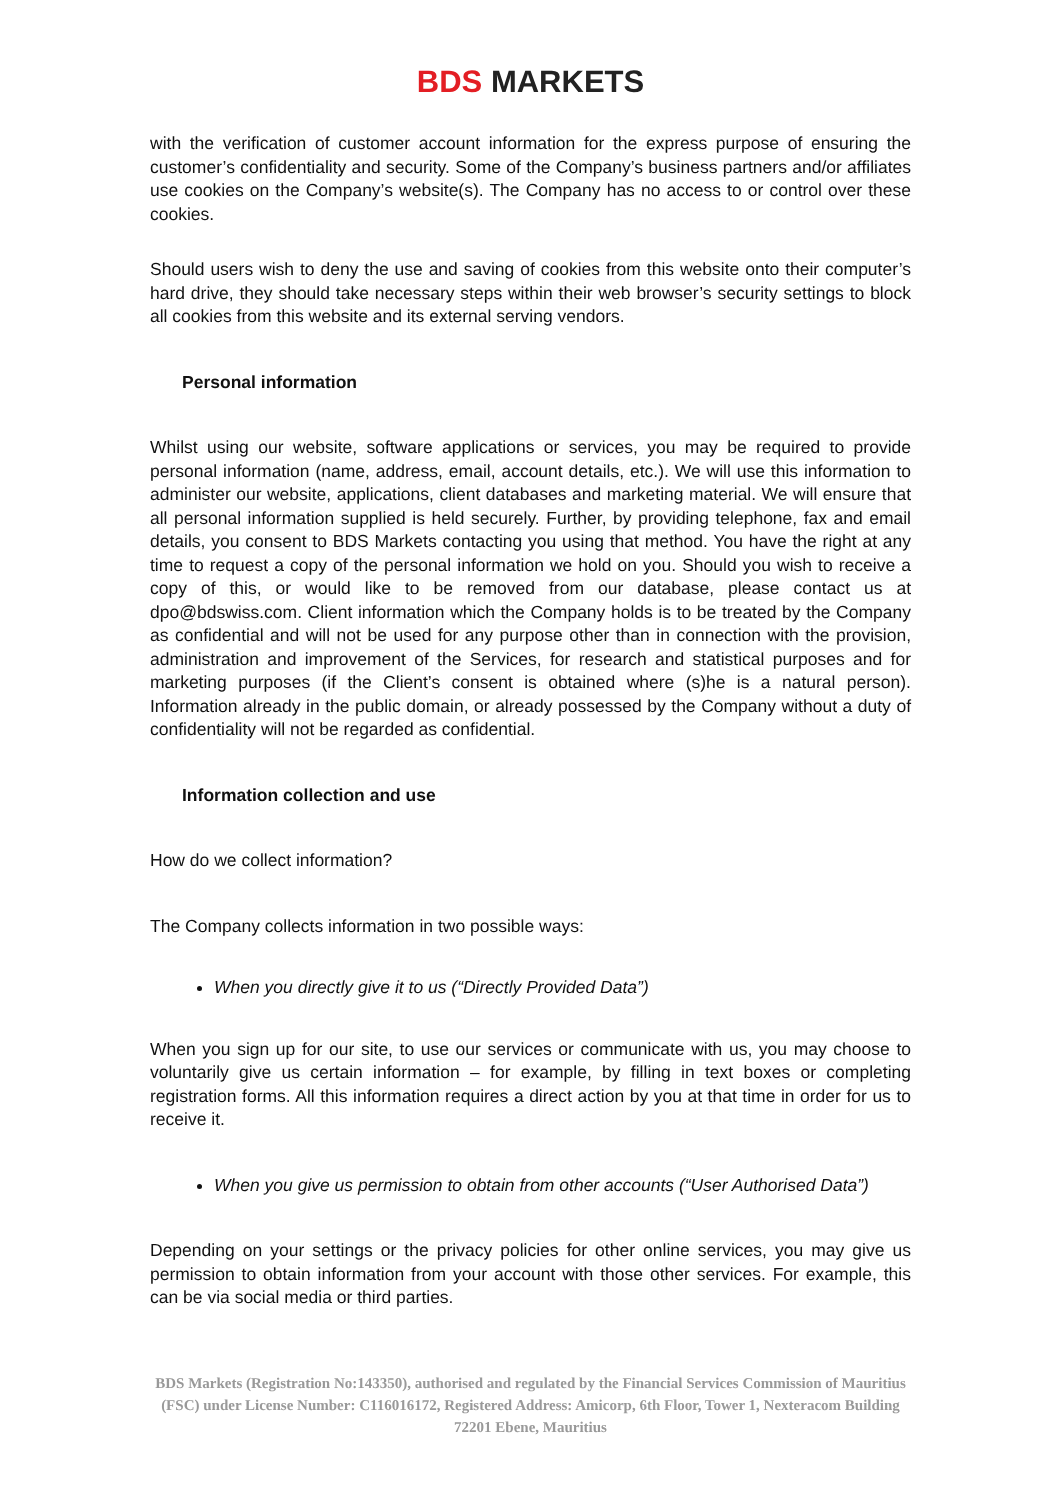BDS MARKETS
with the verification of customer account information for the express purpose of ensuring the customer’s confidentiality and security. Some of the Company’s business partners and/or affiliates use cookies on the Company’s website(s). The Company has no access to or control over these cookies.
Should users wish to deny the use and saving of cookies from this website onto their computer’s hard drive, they should take necessary steps within their web browser’s security settings to block all cookies from this website and its external serving vendors.
Personal information
Whilst using our website, software applications or services, you may be required to provide personal information (name, address, email, account details, etc.). We will use this information to administer our website, applications, client databases and marketing material. We will ensure that all personal information supplied is held securely. Further, by providing telephone, fax and email details, you consent to BDS Markets contacting you using that method. You have the right at any time to request a copy of the personal information we hold on you. Should you wish to receive a copy of this, or would like to be removed from our database, please contact us at dpo@bdswiss.com. Client information which the Company holds is to be treated by the Company as confidential and will not be used for any purpose other than in connection with the provision, administration and improvement of the Services, for research and statistical purposes and for marketing purposes (if the Client’s consent is obtained where (s)he is a natural person). Information already in the public domain, or already possessed by the Company without a duty of confidentiality will not be regarded as confidential.
Information collection and use
How do we collect information?
The Company collects information in two possible ways:
When you directly give it to us (“Directly Provided Data”)
When you sign up for our site, to use our services or communicate with us, you may choose to voluntarily give us certain information – for example, by filling in text boxes or completing registration forms. All this information requires a direct action by you at that time in order for us to receive it.
When you give us permission to obtain from other accounts (“User Authorised Data”)
Depending on your settings or the privacy policies for other online services, you may give us permission to obtain information from your account with those other services. For example, this can be via social media or third parties.
BDS Markets (Registration No:143350), authorised and regulated by the Financial Services Commission of Mauritius (FSC) under License Number: C116016172, Registered Address: Amicorp, 6th Floor, Tower 1, Nexteracom Building 72201 Ebene, Mauritius